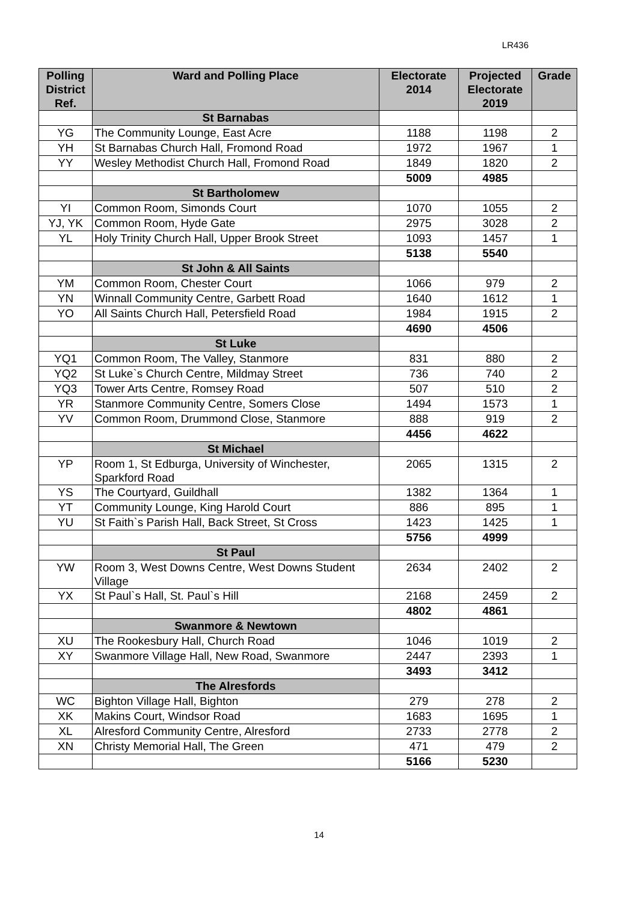LR436
| Polling District Ref. | Ward and Polling Place | Electorate 2014 | Projected Electorate 2019 | Grade |
| --- | --- | --- | --- | --- |
| | St Barnabas | | | |
| YG | The Community Lounge, East Acre | 1188 | 1198 | 2 |
| YH | St Barnabas Church Hall, Fromond Road | 1972 | 1967 | 1 |
| YY | Wesley Methodist Church Hall, Fromond Road | 1849 | 1820 | 2 |
| | | 5009 | 4985 | |
| | St Bartholomew | | | |
| YI | Common Room, Simonds Court | 1070 | 1055 | 2 |
| YJ, YK | Common Room, Hyde Gate | 2975 | 3028 | 2 |
| YL | Holy Trinity Church Hall, Upper Brook Street | 1093 | 1457 | 1 |
| | | 5138 | 5540 | |
| | St John & All Saints | | | |
| YM | Common Room, Chester Court | 1066 | 979 | 2 |
| YN | Winnall Community Centre, Garbett Road | 1640 | 1612 | 1 |
| YO | All Saints Church Hall, Petersfield Road | 1984 | 1915 | 2 |
| | | 4690 | 4506 | |
| | St Luke | | | |
| YQ1 | Common Room, The Valley, Stanmore | 831 | 880 | 2 |
| YQ2 | St Luke`s Church Centre, Mildmay Street | 736 | 740 | 2 |
| YQ3 | Tower Arts Centre, Romsey Road | 507 | 510 | 2 |
| YR | Stanmore Community Centre, Somers Close | 1494 | 1573 | 1 |
| YV | Common Room, Drummond Close, Stanmore | 888 | 919 | 2 |
| | | 4456 | 4622 | |
| | St Michael | | | |
| YP | Room 1, St Edburga, University of Winchester, Sparkford Road | 2065 | 1315 | 2 |
| YS | The Courtyard, Guildhall | 1382 | 1364 | 1 |
| YT | Community Lounge, King Harold Court | 886 | 895 | 1 |
| YU | St Faith`s Parish Hall, Back Street, St Cross | 1423 | 1425 | 1 |
| | | 5756 | 4999 | |
| | St Paul | | | |
| YW | Room 3, West Downs Centre, West Downs Student Village | 2634 | 2402 | 2 |
| YX | St Paul`s Hall, St. Paul`s Hill | 2168 | 2459 | 2 |
| | | 4802 | 4861 | |
| | Swanmore & Newtown | | | |
| XU | The Rookesbury Hall, Church Road | 1046 | 1019 | 2 |
| XY | Swanmore Village Hall, New Road, Swanmore | 2447 | 2393 | 1 |
| | | 3493 | 3412 | |
| | The Alresfords | | | |
| WC | Bighton Village Hall, Bighton | 279 | 278 | 2 |
| XK | Makins Court, Windsor Road | 1683 | 1695 | 1 |
| XL | Alresford Community Centre, Alresford | 2733 | 2778 | 2 |
| XN | Christy Memorial Hall, The Green | 471 | 479 | 2 |
| | | 5166 | 5230 | |
14